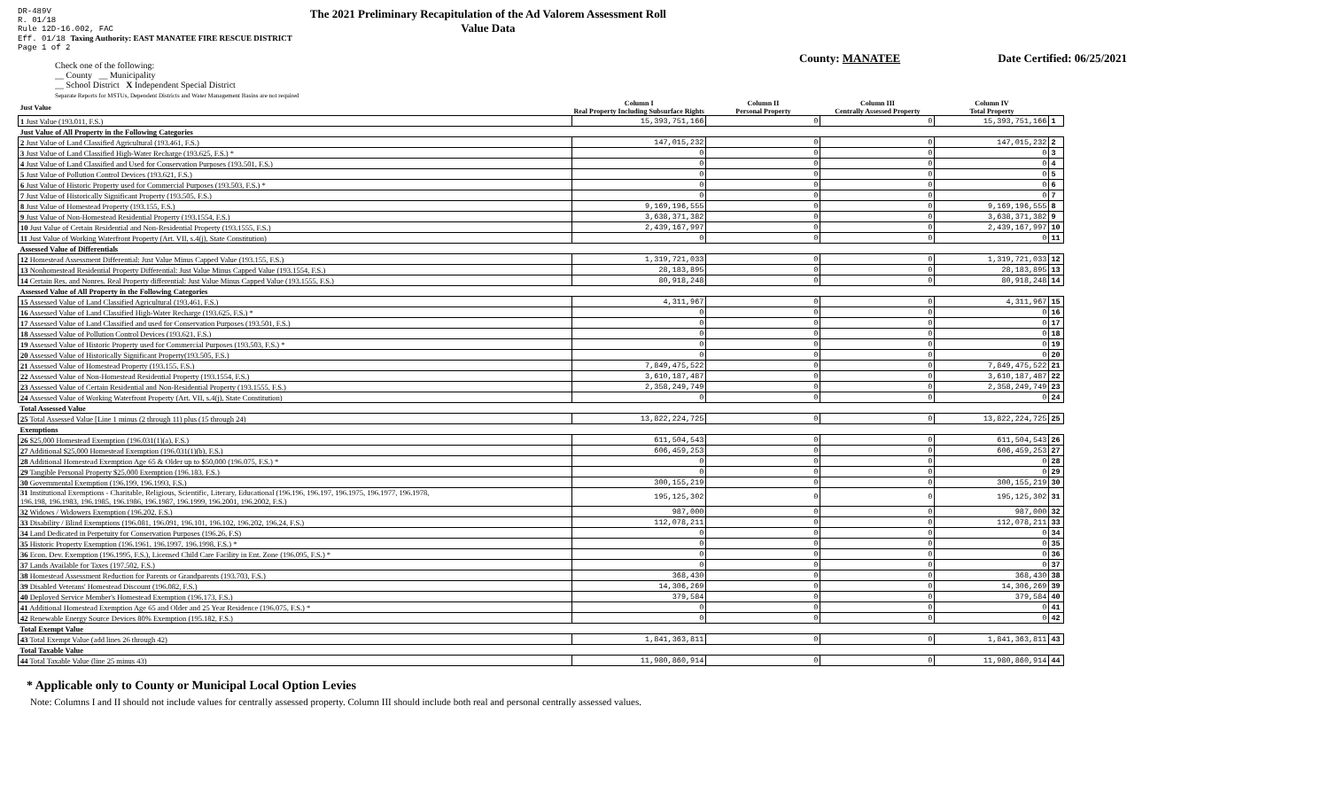DR-489V
R. 01/18
Rule 12D-16.002, FAC
Eff. 01/18 Taxing Authority: EAST MANATEE FIRE RESCUE DISTRICT
Page 1 of 2
The 2021 Preliminary Recapitulation of the Ad Valorem Assessment Roll
Value Data
County: MANATEE Date Certified: 06/25/2021
Check one of the following:
__ County __ Municipality
__ School District X Independent Special District
Separate Reports for MSTUs, Dependent Districts and Water Management Basins are not required
| Just Value | Column I Real Property Including Subsurface Rights | Column II Personal Property | Column III Centrally Assessed Property | Column IV Total Property | |
| --- | --- | --- | --- | --- | --- |
| 1 Just Value (193.011, F.S.) | 15,393,751,166 | 0 | 0 | 15,393,751,166 | 1 |
| Just Value of All Property in the Following Categories | | | | | |
| 2 Just Value of Land Classified Agricultural (193.461, F.S.) | 147,015,232 | 0 | 0 | 147,015,232 | 2 |
| 3 Just Value of Land Classified High-Water Recharge (193.625, F.S.) * | 0 | 0 | 0 | 0 | 3 |
| 4 Just Value of Land Classified and Used for Conservation Purposes (193.501, F.S.) | 0 | 0 | 0 | 0 | 4 |
| 5 Just Value of Pollution Control Devices (193.621, F.S.) | 0 | 0 | 0 | 0 | 5 |
| 6 Just Value of Historic Property used for Commercial Purposes (193.503, F.S.) * | 0 | 0 | 0 | 0 | 6 |
| 7 Just Value of Historically Significant Property (193.505, F.S.) | 0 | 0 | 0 | 0 | 7 |
| 8 Just Value of Homestead Property (193.155, F.S.) | 9,169,196,555 | 0 | 0 | 9,169,196,555 | 8 |
| 9 Just Value of Non-Homestead Residential Property (193.1554, F.S.) | 3,638,371,382 | 0 | 0 | 3,638,371,382 | 9 |
| 10 Just Value of Certain Residential and Non-Residential Property (193.1555, F.S.) | 2,439,167,997 | 0 | 0 | 2,439,167,997 | 10 |
| 11 Just Value of Working Waterfront Property (Art. VII, s.4(j), State Constitution) | 0 | 0 | 0 | 0 | 11 |
| Assessed Value of Differentials | | | | | |
| 12 Homestead Assessment Differential: Just Value Minus Capped Value (193.155, F.S.) | 1,319,721,033 | 0 | 0 | 1,319,721,033 | 12 |
| 13 Nonhomestead Residential Property Differential: Just Value Minus Capped Value (193.1554, F.S.) | 28,183,895 | 0 | 0 | 28,183,895 | 13 |
| 14 Certain Res. and Nonres. Real Property differential: Just Value Minus Capped Value (193.1555, F.S.) | 80,918,248 | 0 | 0 | 80,918,248 | 14 |
| Assessed Value of All Property in the Following Categories | | | | | |
| 15 Assessed Value of Land Classified Agricultural (193.461, F.S.) | 4,311,967 | 0 | 0 | 4,311,967 | 15 |
| 16 Assessed Value of Land Classified High-Water Recharge (193.625, F.S.) * | 0 | 0 | 0 | 0 | 16 |
| 17 Assessed Value of Land Classified and used for Conservation Purposes (193.501, F.S.) | 0 | 0 | 0 | 0 | 17 |
| 18 Assessed Value of Pollution Control Devices (193.621, F.S.) | 0 | 0 | 0 | 0 | 18 |
| 19 Assessed Value of Historic Property used for Commercial Purposes (193.503, F.S.) * | 0 | 0 | 0 | 0 | 19 |
| 20 Assessed Value of Historically Significant Property(193.505, F.S.) | 0 | 0 | 0 | 0 | 20 |
| 21 Assessed Value of Homestead Property (193.155, F.S.) | 7,849,475,522 | 0 | 0 | 7,849,475,522 | 21 |
| 22 Assessed Value of Non-Homestead Residential Property (193.1554, F.S.) | 3,610,187,487 | 0 | 0 | 3,610,187,487 | 22 |
| 23 Assessed Value of Certain Residential and Non-Residential Property (193.1555, F.S.) | 2,358,249,749 | 0 | 0 | 2,358,249,749 | 23 |
| 24 Assessed Value of Working Waterfront Property (Art. VII, s.4(j), State Constitution) | 0 | 0 | 0 | 0 | 24 |
| Total Assessed Value | | | | | |
| 25 Total Assessed Value [Line 1 minus (2 through 11) plus (15 through 24) | 13,822,224,725 | 0 | 0 | 13,822,224,725 | 25 |
| Exemptions | | | | | |
| 26 $25,000 Homestead Exemption (196.031(1)(a), F.S.) | 611,504,543 | 0 | 0 | 611,504,543 | 26 |
| 27 Additional $25,000 Homestead Exemption (196.031(1)(b), F.S.) | 606,459,253 | 0 | 0 | 606,459,253 | 27 |
| 28 Additional Homestead Exemption Age 65 & Older up to $50,000 (196.075, F.S.) * | 0 | 0 | 0 | 0 | 28 |
| 29 Tangible Personal Property $25,000 Exemption (196.183, F.S.) | 0 | 0 | 0 | 0 | 29 |
| 30 Governmental Exemption (196.199, 196.1993, F.S.) | 300,155,219 | 0 | 0 | 300,155,219 | 30 |
| 31 Institutional Exemptions - Charitable, Religious, Scientific, Literary, Educational (196.196, 196.197, 196.1975, 196.1977, 196.1978, 196.198, 196.1983, 196.1985, 196.1986, 196.1987, 196.1999, 196.2001, 196.2002, F.S.) | 195,125,302 | 0 | 0 | 195,125,302 | 31 |
| 32 Widows / Widowers Exemption (196.202, F.S.) | 987,000 | 0 | 0 | 987,000 | 32 |
| 33 Disability / Blind Exemptions (196.081, 196.091, 196.101, 196.102, 196.202, 196.24, F.S.) | 112,078,211 | 0 | 0 | 112,078,211 | 33 |
| 34 Land Dedicated in Perpetuity for Conservation Purposes (196.26, F.S) | 0 | 0 | 0 | 0 | 34 |
| 35 Historic Property Exemption (196.1961, 196.1997, 196.1998, F.S.) * | 0 | 0 | 0 | 0 | 35 |
| 36 Econ. Dev. Exemption (196.1995, F.S.), Licensed Child Care Facility in Ent. Zone (196.095, F.S.) * | 0 | 0 | 0 | 0 | 36 |
| 37 Lands Available for Taxes (197.502, F.S.) | 0 | 0 | 0 | 0 | 37 |
| 38 Homestead Assessment Reduction for Parents or Grandparents (193.703, F.S.) | 368,430 | 0 | 0 | 368,430 | 38 |
| 39 Disabled Veterans' Homestead Discount (196.082, F.S.) | 14,306,269 | 0 | 0 | 14,306,269 | 39 |
| 40 Deployed Service Member's Homestead Exemption (196.173, F.S.) | 379,584 | 0 | 0 | 379,584 | 40 |
| 41 Additional Homestead Exemption Age 65 and Older and 25 Year Residence (196.075, F.S.) * | 0 | 0 | 0 | 0 | 41 |
| 42 Renewable Energy Source Devices 80% Exemption (195.182, F.S.) | 0 | 0 | 0 | 0 | 42 |
| Total Exempt Value | | | | | |
| 43 Total Exempt Value (add lines 26 through 42) | 1,841,363,811 | 0 | 0 | 1,841,363,811 | 43 |
| Total Taxable Value | | | | | |
| 44 Total Taxable Value (line 25 minus 43) | 11,980,860,914 | 0 | 0 | 11,980,860,914 | 44 |
* Applicable only to County or Municipal Local Option Levies
Note: Columns I and II should not include values for centrally assessed property. Column III should include both real and personal centrally assessed values.